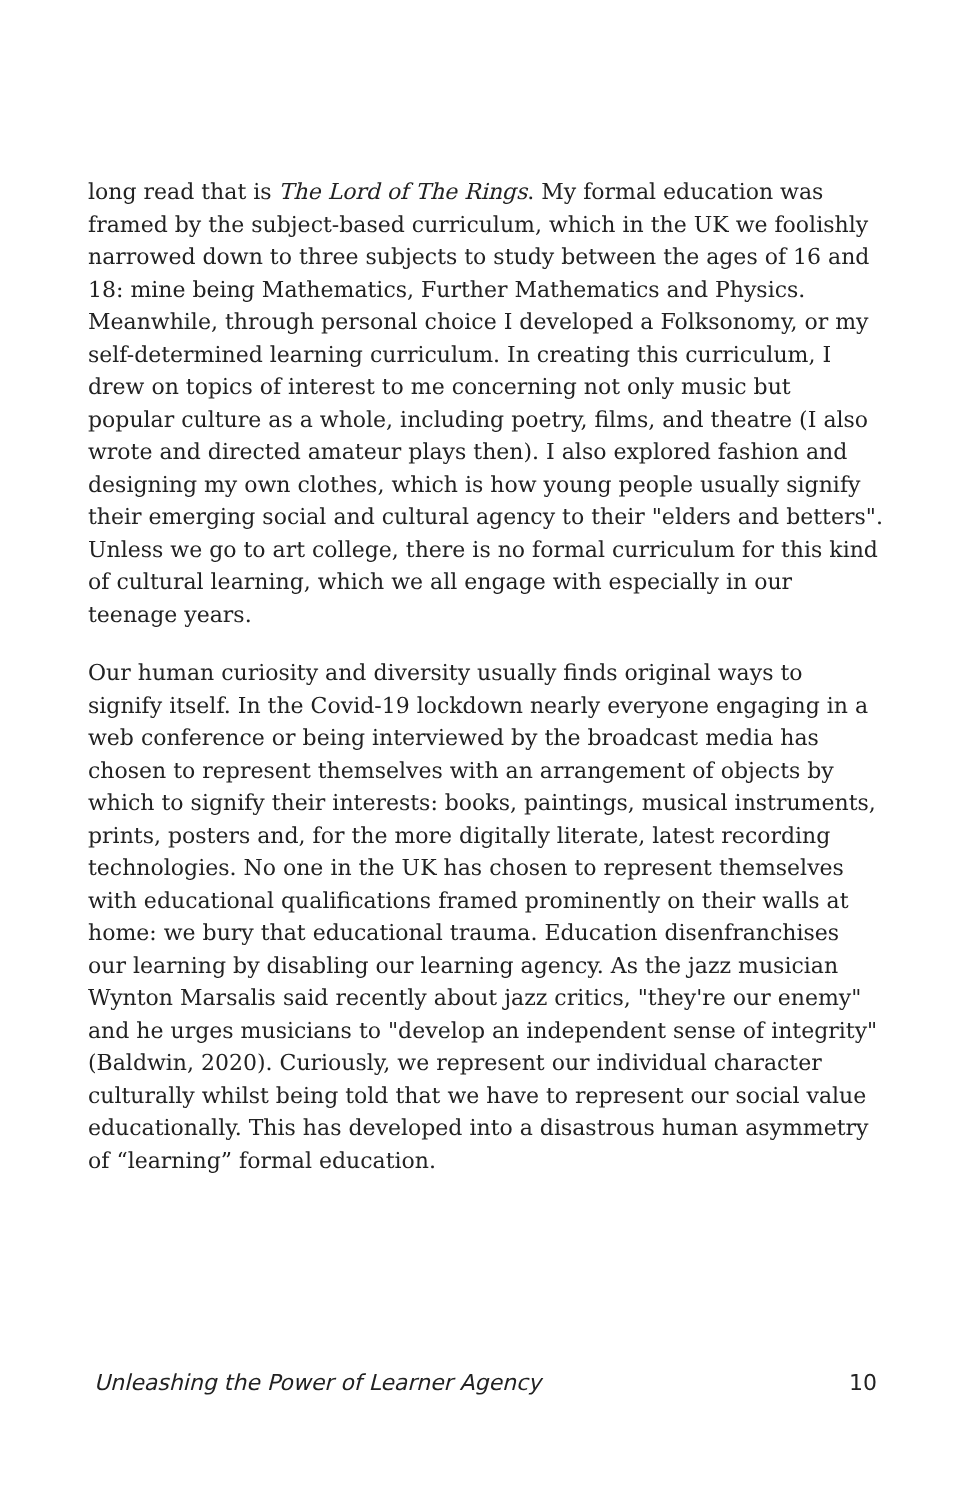long read that is The Lord of The Rings. My formal education was framed by the subject-based curriculum, which in the UK we foolishly narrowed down to three subjects to study between the ages of 16 and 18: mine being Mathematics, Further Mathematics and Physics. Meanwhile, through personal choice I developed a Folksonomy, or my self-determined learning curriculum. In creating this curriculum, I drew on topics of interest to me concerning not only music but popular culture as a whole, including poetry, films, and theatre (I also wrote and directed amateur plays then). I also explored fashion and designing my own clothes, which is how young people usually signify their emerging social and cultural agency to their "elders and betters". Unless we go to art college, there is no formal curriculum for this kind of cultural learning, which we all engage with especially in our teenage years.
Our human curiosity and diversity usually finds original ways to signify itself. In the Covid-19 lockdown nearly everyone engaging in a web conference or being interviewed by the broadcast media has chosen to represent themselves with an arrangement of objects by which to signify their interests: books, paintings, musical instruments, prints, posters and, for the more digitally literate, latest recording technologies. No one in the UK has chosen to represent themselves with educational qualifications framed prominently on their walls at home: we bury that educational trauma. Education disenfranchises our learning by disabling our learning agency. As the jazz musician Wynton Marsalis said recently about jazz critics, "they're our enemy" and he urges musicians to "develop an independent sense of integrity" (Baldwin, 2020). Curiously, we represent our individual character culturally whilst being told that we have to represent our social value educationally. This has developed into a disastrous human asymmetry of “learning” formal education.
Unleashing the Power of Learner Agency 10